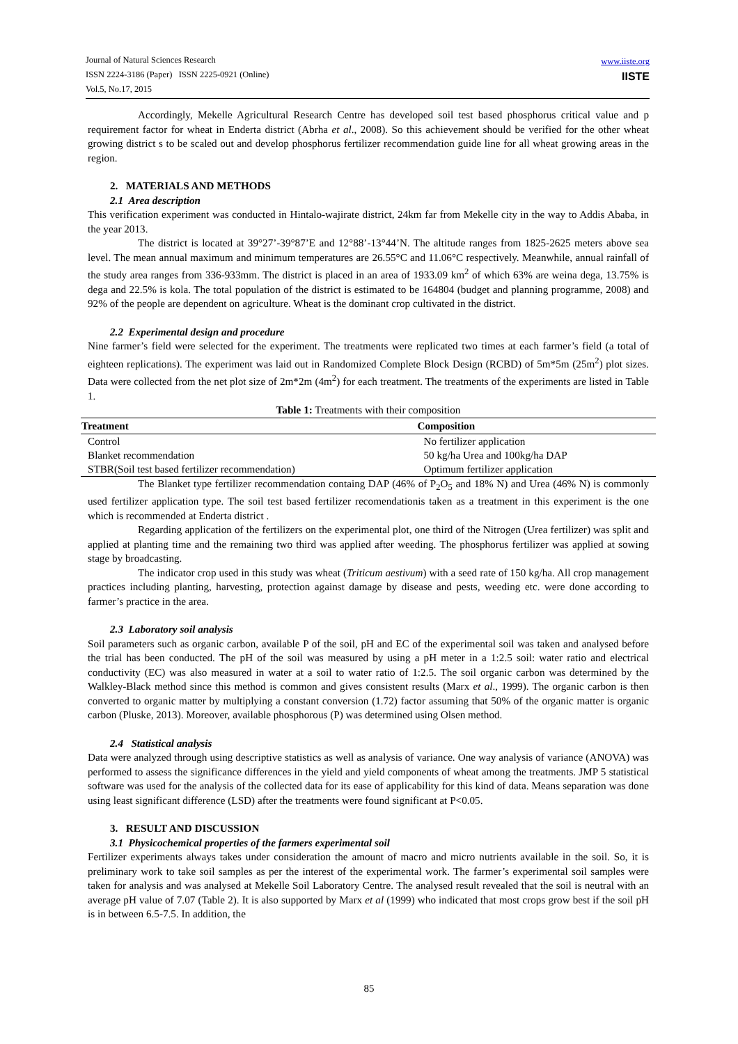Journal of Natural Sciences Research
ISSN 2224-3186 (Paper) ISSN 2225-0921 (Online)
Vol.5, No.17, 2015
www.iiste.org
IISTE
Accordingly, Mekelle Agricultural Research Centre has developed soil test based phosphorus critical value and p requirement factor for wheat in Enderta district (Abrha et al., 2008). So this achievement should be verified for the other wheat growing district s to be scaled out and develop phosphorus fertilizer recommendation guide line for all wheat growing areas in the region.
2. MATERIALS AND METHODS
2.1 Area description
This verification experiment was conducted in Hintalo-wajirate district, 24km far from Mekelle city in the way to Addis Ababa, in the year 2013.
The district is located at 39°27’-39°87’E and 12°88’-13°44’N. The altitude ranges from 1825-2625 meters above sea level. The mean annual maximum and minimum temperatures are 26.55°C and 11.06°C respectively. Meanwhile, annual rainfall of the study area ranges from 336-933mm. The district is placed in an area of 1933.09 km<sup>2</sup> of which 63% are weina dega, 13.75% is dega and 22.5% is kola. The total population of the district is estimated to be 164804 (budget and planning programme, 2008) and 92% of the people are dependent on agriculture. Wheat is the dominant crop cultivated in the district.
2.2 Experimental design and procedure
Nine farmer’s field were selected for the experiment. The treatments were replicated two times at each farmer’s field (a total of eighteen replications). The experiment was laid out in Randomized Complete Block Design (RCBD) of 5m*5m (25m<sup>2</sup>) plot sizes. Data were collected from the net plot size of 2m*2m (4m<sup>2</sup>) for each treatment. The treatments of the experiments are listed in Table 1.
Table 1: Treatments with their composition
| Treatment | Composition |
| --- | --- |
| Control | No fertilizer application |
| Blanket recommendation | 50 kg/ha Urea and 100kg/ha DAP |
| STBR(Soil test based fertilizer recommendation) | Optimum fertilizer application |
The Blanket type fertilizer recommendation containg DAP (46% of P<sub>2</sub>O<sub>5</sub> and 18% N) and Urea (46% N) is commonly used fertilizer application type. The soil test based fertilizer recomendationis taken as a treatment in this experiment is the one which is recommended at Enderta district .
Regarding application of the fertilizers on the experimental plot, one third of the Nitrogen (Urea fertilizer) was split and applied at planting time and the remaining two third was applied after weeding. The phosphorus fertilizer was applied at sowing stage by broadcasting.
The indicator crop used in this study was wheat (Triticum aestivum) with a seed rate of 150 kg/ha. All crop management practices including planting, harvesting, protection against damage by disease and pests, weeding etc. were done according to farmer’s practice in the area.
2.3 Laboratory soil analysis
Soil parameters such as organic carbon, available P of the soil, pH and EC of the experimental soil was taken and analysed before the trial has been conducted. The pH of the soil was measured by using a pH meter in a 1:2.5 soil: water ratio and electrical conductivity (EC) was also measured in water at a soil to water ratio of 1:2.5. The soil organic carbon was determined by the Walkley-Black method since this method is common and gives consistent results (Marx et al., 1999). The organic carbon is then converted to organic matter by multiplying a constant conversion (1.72) factor assuming that 50% of the organic matter is organic carbon (Pluske, 2013). Moreover, available phosphorous (P) was determined using Olsen method.
2.4 Statistical analysis
Data were analyzed through using descriptive statistics as well as analysis of variance. One way analysis of variance (ANOVA) was performed to assess the significance differences in the yield and yield components of wheat among the treatments. JMP 5 statistical software was used for the analysis of the collected data for its ease of applicability for this kind of data. Means separation was done using least significant difference (LSD) after the treatments were found significant at P<0.05.
3. RESULT AND DISCUSSION
3.1 Physicochemical properties of the farmers experimental soil
Fertilizer experiments always takes under consideration the amount of macro and micro nutrients available in the soil. So, it is preliminary work to take soil samples as per the interest of the experimental work. The farmer’s experimental soil samples were taken for analysis and was analysed at Mekelle Soil Laboratory Centre. The analysed result revealed that the soil is neutral with an average pH value of 7.07 (Table 2). It is also supported by Marx et al (1999) who indicated that most crops grow best if the soil pH is in between 6.5-7.5. In addition, the
85